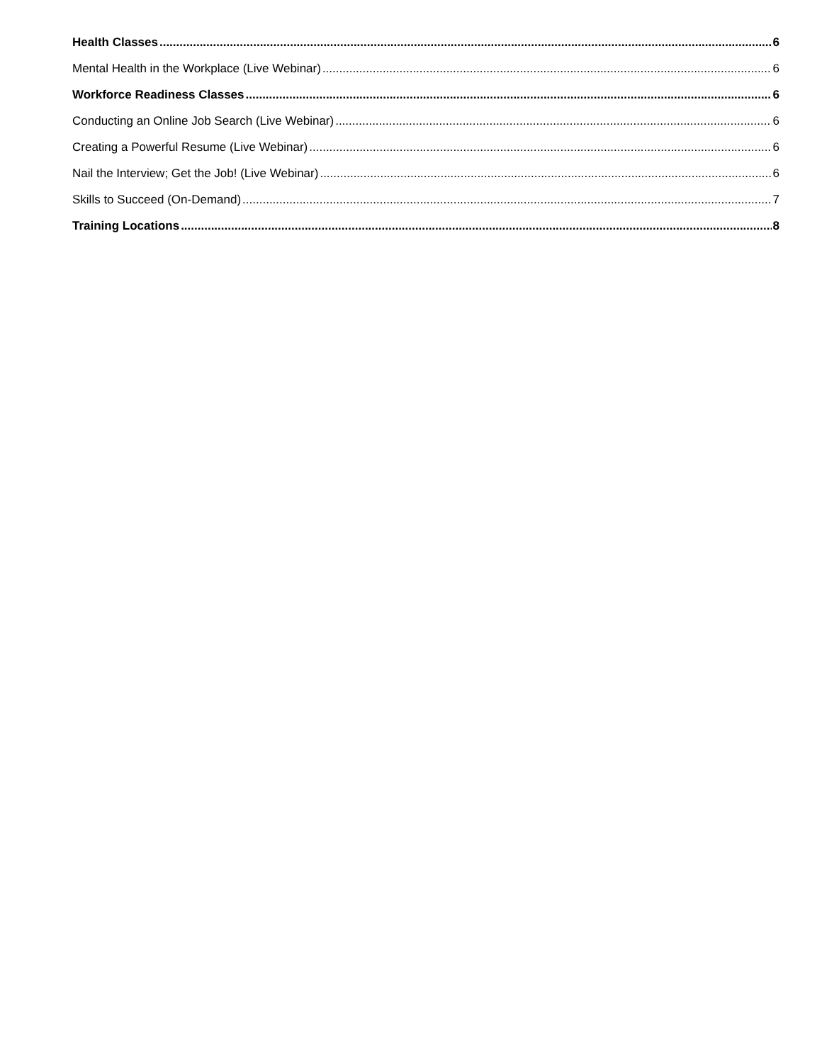Health Classes 6
Mental Health in the Workplace (Live Webinar) 6
Workforce Readiness Classes 6
Conducting an Online Job Search (Live Webinar) 6
Creating a Powerful Resume (Live Webinar) 6
Nail the Interview; Get the Job! (Live Webinar) 6
Skills to Succeed (On-Demand) 7
Training Locations 8